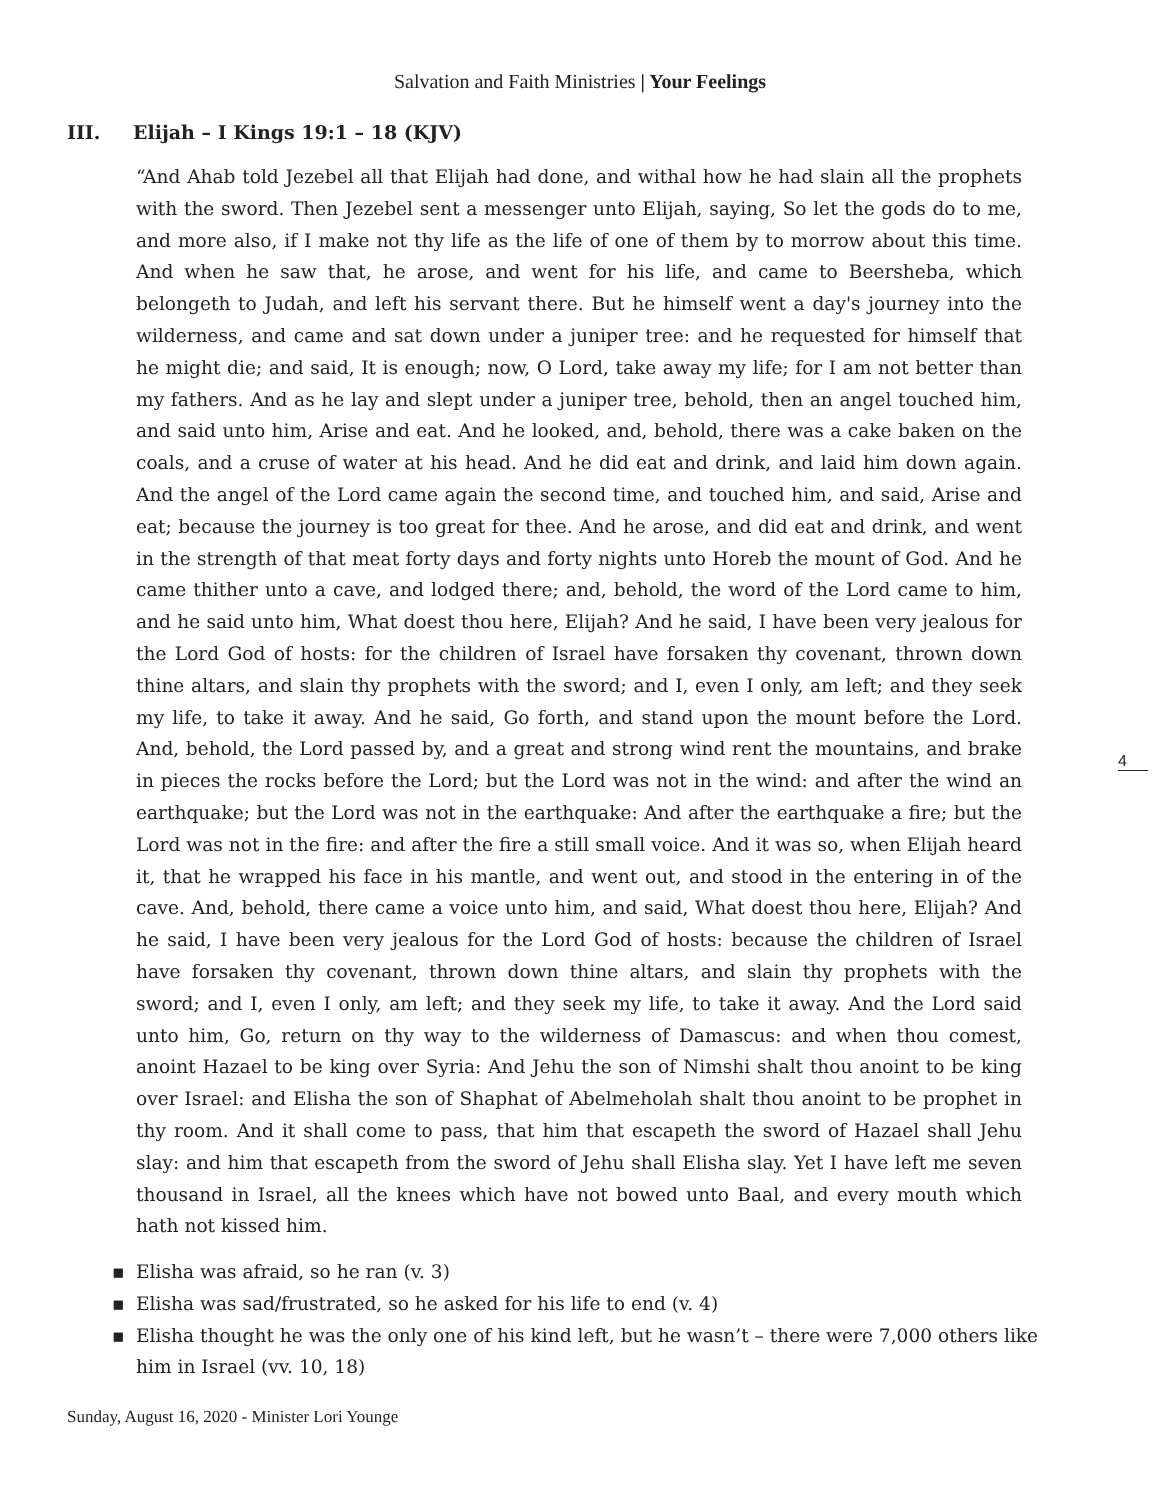Salvation and Faith Ministries | Your Feelings
III. Elijah – I Kings 19:1 – 18 (KJV)
“And Ahab told Jezebel all that Elijah had done, and withal how he had slain all the prophets with the sword. Then Jezebel sent a messenger unto Elijah, saying, So let the gods do to me, and more also, if I make not thy life as the life of one of them by to morrow about this time. And when he saw that, he arose, and went for his life, and came to Beersheba, which belongeth to Judah, and left his servant there. But he himself went a day's journey into the wilderness, and came and sat down under a juniper tree: and he requested for himself that he might die; and said, It is enough; now, O Lord, take away my life; for I am not better than my fathers. And as he lay and slept under a juniper tree, behold, then an angel touched him, and said unto him, Arise and eat. And he looked, and, behold, there was a cake baken on the coals, and a cruse of water at his head. And he did eat and drink, and laid him down again. And the angel of the Lord came again the second time, and touched him, and said, Arise and eat; because the journey is too great for thee. And he arose, and did eat and drink, and went in the strength of that meat forty days and forty nights unto Horeb the mount of God. And he came thither unto a cave, and lodged there; and, behold, the word of the Lord came to him, and he said unto him, What doest thou here, Elijah? And he said, I have been very jealous for the Lord God of hosts: for the children of Israel have forsaken thy covenant, thrown down thine altars, and slain thy prophets with the sword; and I, even I only, am left; and they seek my life, to take it away. And he said, Go forth, and stand upon the mount before the Lord. And, behold, the Lord passed by, and a great and strong wind rent the mountains, and brake in pieces the rocks before the Lord; but the Lord was not in the wind: and after the wind an earthquake; but the Lord was not in the earthquake: And after the earthquake a fire; but the Lord was not in the fire: and after the fire a still small voice. And it was so, when Elijah heard it, that he wrapped his face in his mantle, and went out, and stood in the entering in of the cave. And, behold, there came a voice unto him, and said, What doest thou here, Elijah? And he said, I have been very jealous for the Lord God of hosts: because the children of Israel have forsaken thy covenant, thrown down thine altars, and slain thy prophets with the sword; and I, even I only, am left; and they seek my life, to take it away. And the Lord said unto him, Go, return on thy way to the wilderness of Damascus: and when thou comest, anoint Hazael to be king over Syria: And Jehu the son of Nimshi shalt thou anoint to be king over Israel: and Elisha the son of Shaphat of Abelmeholah shalt thou anoint to be prophet in thy room. And it shall come to pass, that him that escapeth the sword of Hazael shall Jehu slay: and him that escapeth from the sword of Jehu shall Elisha slay. Yet I have left me seven thousand in Israel, all the knees which have not bowed unto Baal, and every mouth which hath not kissed him.
▪ Elisha was afraid, so he ran (v. 3)
▪ Elisha was sad/frustrated, so he asked for his life to end (v. 4)
▪ Elisha thought he was the only one of his kind left, but he wasn’t – there were 7,000 others like him in Israel (vv. 10, 18)
4
Sunday, August 16, 2020 - Minister Lori Younge